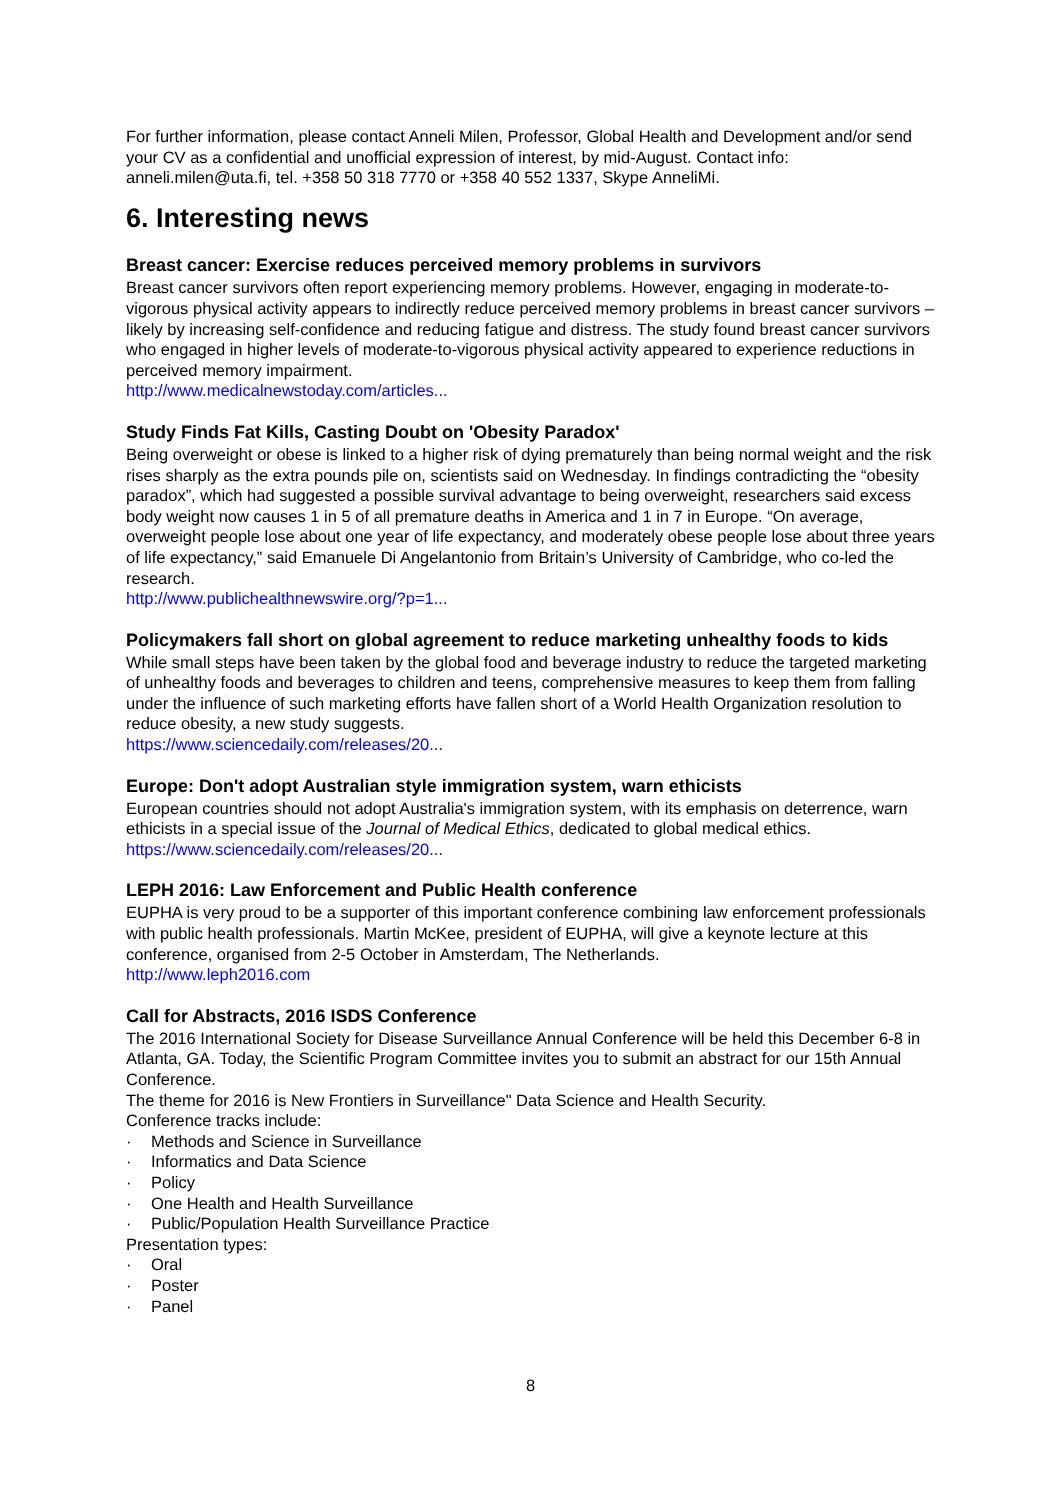For further information, please contact Anneli Milen, Professor, Global Health and Development and/or send your CV as a confidential and unofficial expression of interest, by mid-August. Contact info: anneli.milen@uta.fi, tel. +358 50 318 7770 or +358 40 552 1337, Skype AnneliMi.
6. Interesting news
Breast cancer: Exercise reduces perceived memory problems in survivors
Breast cancer survivors often report experiencing memory problems. However, engaging in moderate-to-vigorous physical activity appears to indirectly reduce perceived memory problems in breast cancer survivors – likely by increasing self-confidence and reducing fatigue and distress. The study found breast cancer survivors who engaged in higher levels of moderate-to-vigorous physical activity appeared to experience reductions in perceived memory impairment.
http://www.medicalnewstoday.com/articles...
Study Finds Fat Kills, Casting Doubt on 'Obesity Paradox'
Being overweight or obese is linked to a higher risk of dying prematurely than being normal weight and the risk rises sharply as the extra pounds pile on, scientists said on Wednesday. In findings contradicting the “obesity paradox”, which had suggested a possible survival advantage to being overweight, researchers said excess body weight now causes 1 in 5 of all premature deaths in America and 1 in 7 in Europe. “On average, overweight people lose about one year of life expectancy, and moderately obese people lose about three years of life expectancy,” said Emanuele Di Angelantonio from Britain’s University of Cambridge, who co-led the research.
http://www.publichealthnewswire.org/?p=1...
Policymakers fall short on global agreement to reduce marketing unhealthy foods to kids
While small steps have been taken by the global food and beverage industry to reduce the targeted marketing of unhealthy foods and beverages to children and teens, comprehensive measures to keep them from falling under the influence of such marketing efforts have fallen short of a World Health Organization resolution to reduce obesity, a new study suggests.
https://www.sciencedaily.com/releases/20...
Europe: Don't adopt Australian style immigration system, warn ethicists
European countries should not adopt Australia's immigration system, with its emphasis on deterrence, warn ethicists in a special issue of the Journal of Medical Ethics, dedicated to global medical ethics.
https://www.sciencedaily.com/releases/20...
LEPH 2016: Law Enforcement and Public Health conference
EUPHA is very proud to be a supporter of this important conference combining law enforcement professionals with public health professionals. Martin McKee, president of EUPHA, will give a keynote lecture at this conference, organised from 2-5 October in Amsterdam, The Netherlands.
http://www.leph2016.com
Call for Abstracts, 2016 ISDS Conference
The 2016 International Society for Disease Surveillance Annual Conference will be held this December 6-8 in Atlanta, GA. Today, the Scientific Program Committee invites you to submit an abstract for our 15th Annual Conference.
The theme for 2016 is New Frontiers in Surveillance" Data Science and Health Security.
Conference tracks include:
· Methods and Science in Surveillance
· Informatics and Data Science
· Policy
· One Health and Health Surveillance
· Public/Population Health Surveillance Practice
Presentation types:
· Oral
· Poster
· Panel
8